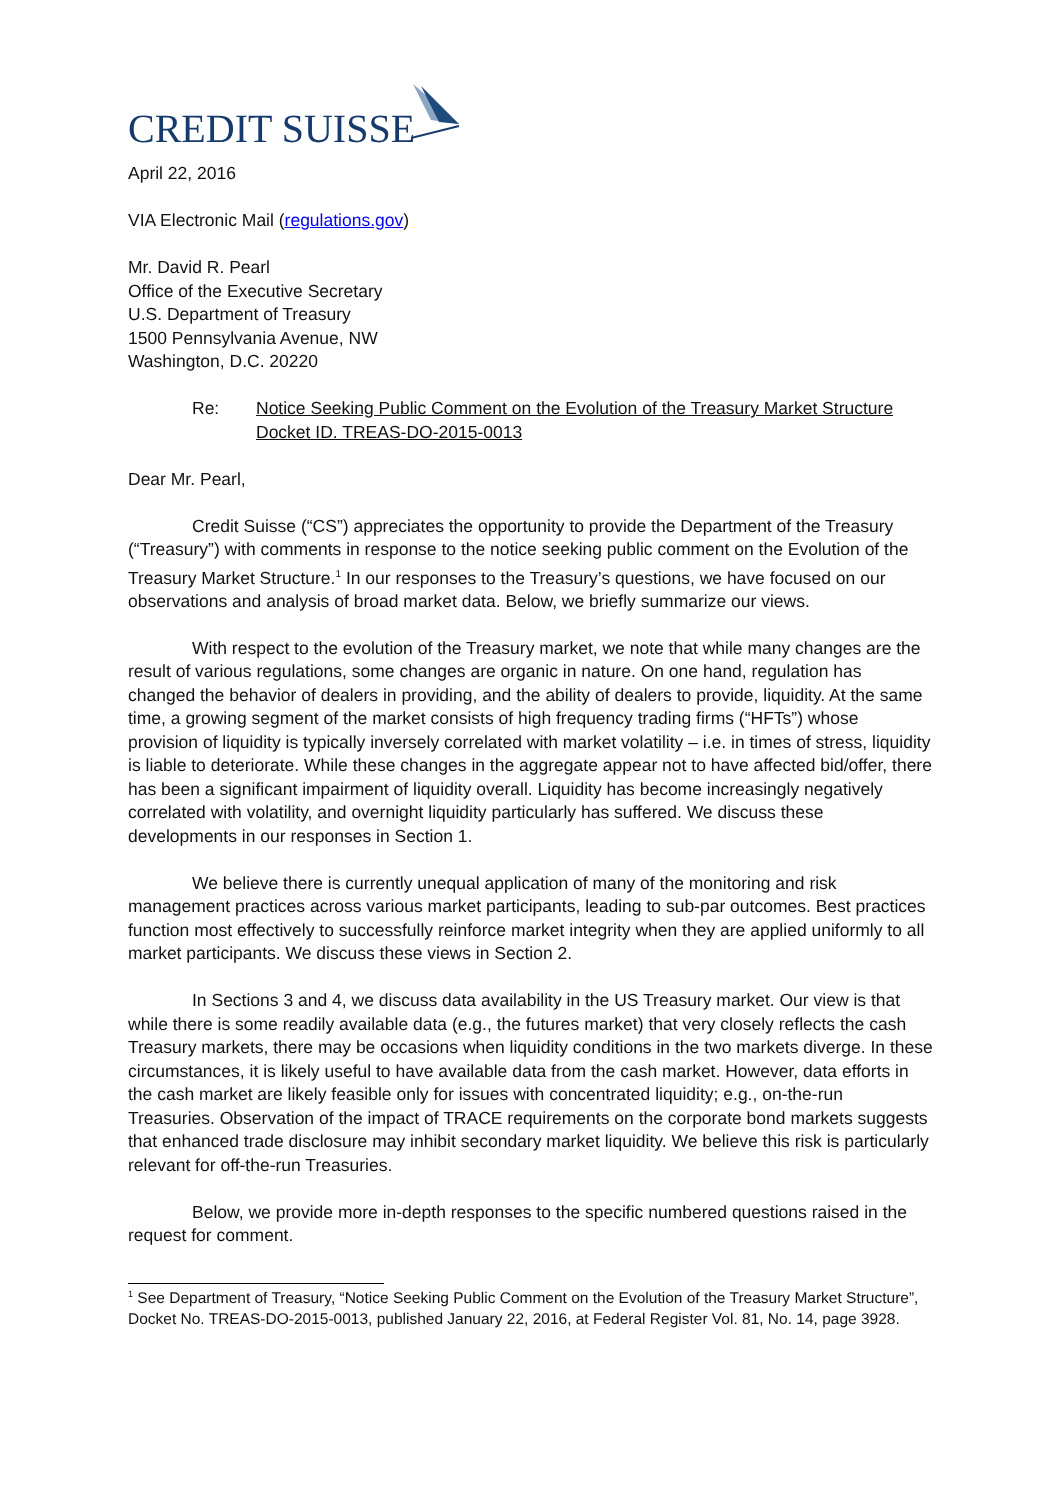CREDIT SUISSE
April 22, 2016
VIA Electronic Mail (regulations.gov)
Mr. David R. Pearl
Office of the Executive Secretary
U.S. Department of Treasury
1500 Pennsylvania Avenue, NW
Washington, D.C. 20220
Re: Notice Seeking Public Comment on the Evolution of the Treasury Market Structure
Docket ID. TREAS-DO-2015-0013
Dear Mr. Pearl,
Credit Suisse (“CS”) appreciates the opportunity to provide the Department of the Treasury (“Treasury”) with comments in response to the notice seeking public comment on the Evolution of the Treasury Market Structure.<sup>1</sup> In our responses to the Treasury’s questions, we have focused on our observations and analysis of broad market data. Below, we briefly summarize our views.
With respect to the evolution of the Treasury market, we note that while many changes are the result of various regulations, some changes are organic in nature. On one hand, regulation has changed the behavior of dealers in providing, and the ability of dealers to provide, liquidity. At the same time, a growing segment of the market consists of high frequency trading firms (“HFTs”) whose provision of liquidity is typically inversely correlated with market volatility – i.e. in times of stress, liquidity is liable to deteriorate. While these changes in the aggregate appear not to have affected bid/offer, there has been a significant impairment of liquidity overall. Liquidity has become increasingly negatively correlated with volatility, and overnight liquidity particularly has suffered. We discuss these developments in our responses in Section 1.
We believe there is currently unequal application of many of the monitoring and risk management practices across various market participants, leading to sub-par outcomes. Best practices function most effectively to successfully reinforce market integrity when they are applied uniformly to all market participants. We discuss these views in Section 2.
In Sections 3 and 4, we discuss data availability in the US Treasury market. Our view is that while there is some readily available data (e.g., the futures market) that very closely reflects the cash Treasury markets, there may be occasions when liquidity conditions in the two markets diverge. In these circumstances, it is likely useful to have available data from the cash market. However, data efforts in the cash market are likely feasible only for issues with concentrated liquidity; e.g., on-the-run Treasuries. Observation of the impact of TRACE requirements on the corporate bond markets suggests that enhanced trade disclosure may inhibit secondary market liquidity. We believe this risk is particularly relevant for off-the-run Treasuries.
Below, we provide more in-depth responses to the specific numbered questions raised in the request for comment.
<sup>1</sup> See Department of Treasury, “Notice Seeking Public Comment on the Evolution of the Treasury Market Structure”, Docket No. TREAS-DO-2015-0013, published January 22, 2016, at Federal Register Vol. 81, No. 14, page 3928.